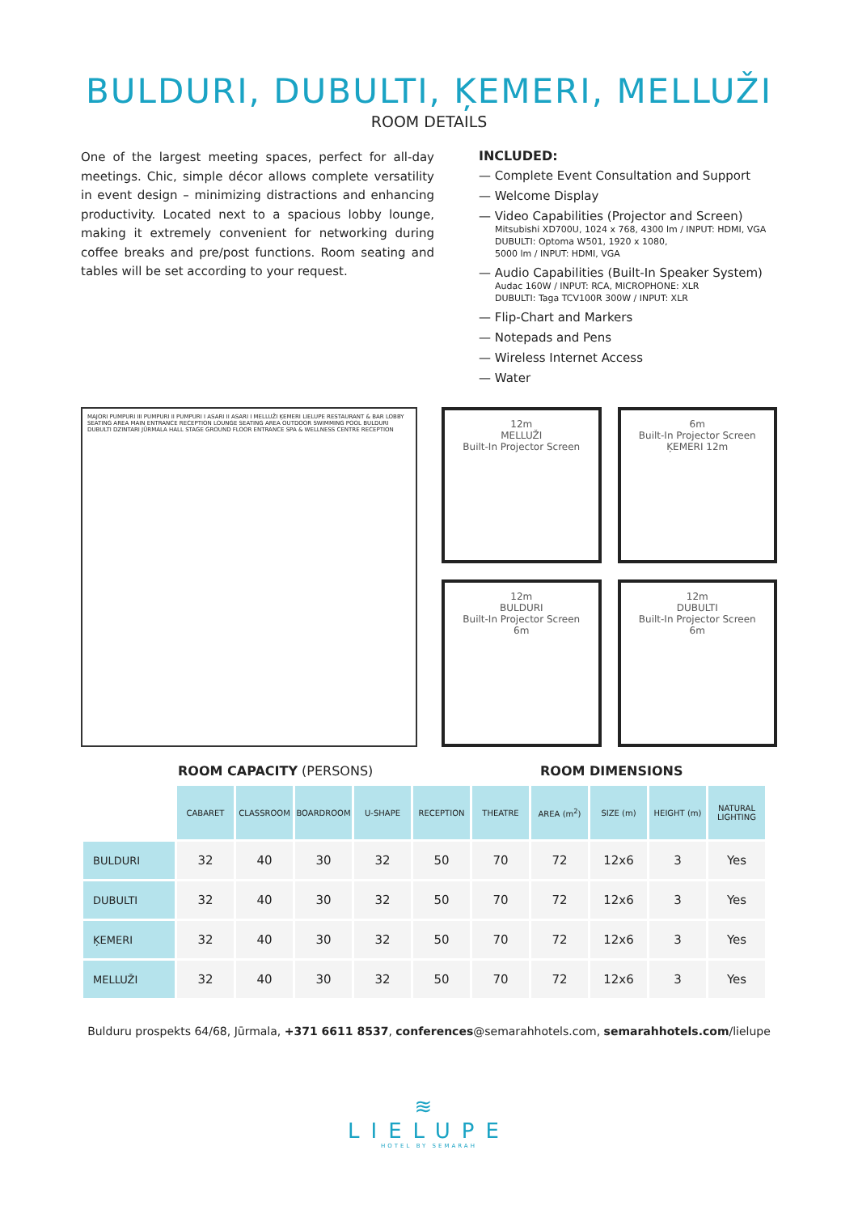BULDURI, DUBULTI, ĶEMERI, MELLUŽI
ROOM DETAILS
One of the largest meeting spaces, perfect for all-day meetings. Chic, simple décor allows complete versatility in event design – minimizing distractions and enhancing productivity. Located next to a spacious lobby lounge, making it extremely convenient for networking during coffee breaks and pre/post functions. Room seating and tables will be set according to your request.
INCLUDED:
— Complete Event Consultation and Support
— Welcome Display
— Video Capabilities (Projector and Screen)
Mitsubishi XD700U, 1024 x 768, 4300 lm / INPUT: HDMI, VGA
DUBULTI: Optoma W501, 1920 x 1080,
5000 lm / INPUT: HDMI, VGA
— Audio Capabilities (Built-In Speaker System)
Audac 160W / INPUT: RCA, MICROPHONE: XLR
DUBULTI: Taga TCV100R 300W / INPUT: XLR
— Flip-Chart and Markers
— Notepads and Pens
— Wireless Internet Access
— Water
MAJORI PUMPURI III PUMPURI II PUMPURI I ASARI II ASARI I MELLUŽI ĶEMERI LIELUPE RESTAURANT & BAR LOBBY SEATING AREA MAIN ENTRANCE RECEPTION LOUNGE SEATING AREA OUTDOOR SWIMMING POOL BULDURI DUBULTI DZINTARI JŪRMALA HALL STAGE GROUND FLOOR ENTRANCE SPA & WELLNESS CENTRE RECEPTION
12m
MELLUŽI
Built-In Projector Screen
6m
Built-In Projector Screen
ĶEMERI 12m
12m
BULDURI
Built-In Projector Screen
6m
12m
DUBULTI
Built-In Projector Screen
6m
ROOM CAPACITY (PERSONS) ROOM DIMENSIONS
| | CABARET | CLASSROOM | BOARDROOM | U-SHAPE | RECEPTION | THEATRE | AREA (m<sup>2</sup>) | SIZE (m) | HEIGHT (m) | NATURAL LIGHTING |
| BULDURI | 32 | 40 | 30 | 32 | 50 | 70 | 72 | 12x6 | 3 | Yes |
| DUBULTI | 32 | 40 | 30 | 32 | 50 | 70 | 72 | 12x6 | 3 | Yes |
| ĶEMERI | 32 | 40 | 30 | 32 | 50 | 70 | 72 | 12x6 | 3 | Yes |
| MELLUŽI | 32 | 40 | 30 | 32 | 50 | 70 | 72 | 12x6 | 3 | Yes |
Bulduru prospekts 64/68, Jūrmala, +371 6611 8537, conferences@semarahhotels.com, semarahhotels.com/lielupe
≋
LIELUPE
HOTEL BY SEMARAH